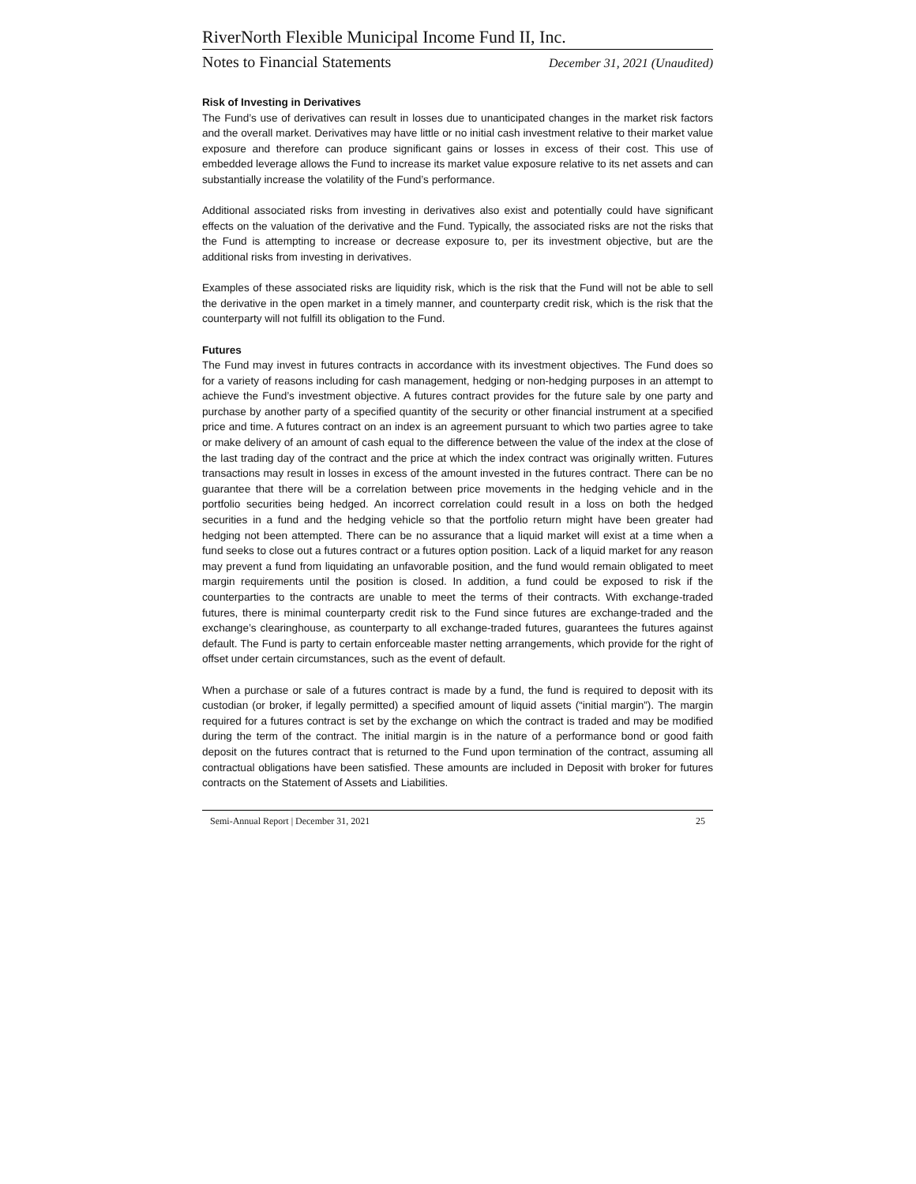RiverNorth Flexible Municipal Income Fund II, Inc.
Notes to Financial Statements December 31, 2021 (Unaudited)
Risk of Investing in Derivatives
The Fund’s use of derivatives can result in losses due to unanticipated changes in the market risk factors and the overall market. Derivatives may have little or no initial cash investment relative to their market value exposure and therefore can produce significant gains or losses in excess of their cost. This use of embedded leverage allows the Fund to increase its market value exposure relative to its net assets and can substantially increase the volatility of the Fund’s performance.
Additional associated risks from investing in derivatives also exist and potentially could have significant effects on the valuation of the derivative and the Fund. Typically, the associated risks are not the risks that the Fund is attempting to increase or decrease exposure to, per its investment objective, but are the additional risks from investing in derivatives.
Examples of these associated risks are liquidity risk, which is the risk that the Fund will not be able to sell the derivative in the open market in a timely manner, and counterparty credit risk, which is the risk that the counterparty will not fulfill its obligation to the Fund.
Futures
The Fund may invest in futures contracts in accordance with its investment objectives. The Fund does so for a variety of reasons including for cash management, hedging or non-hedging purposes in an attempt to achieve the Fund’s investment objective. A futures contract provides for the future sale by one party and purchase by another party of a specified quantity of the security or other financial instrument at a specified price and time. A futures contract on an index is an agreement pursuant to which two parties agree to take or make delivery of an amount of cash equal to the difference between the value of the index at the close of the last trading day of the contract and the price at which the index contract was originally written. Futures transactions may result in losses in excess of the amount invested in the futures contract. There can be no guarantee that there will be a correlation between price movements in the hedging vehicle and in the portfolio securities being hedged. An incorrect correlation could result in a loss on both the hedged securities in a fund and the hedging vehicle so that the portfolio return might have been greater had hedging not been attempted. There can be no assurance that a liquid market will exist at a time when a fund seeks to close out a futures contract or a futures option position. Lack of a liquid market for any reason may prevent a fund from liquidating an unfavorable position, and the fund would remain obligated to meet margin requirements until the position is closed. In addition, a fund could be exposed to risk if the counterparties to the contracts are unable to meet the terms of their contracts. With exchange-traded futures, there is minimal counterparty credit risk to the Fund since futures are exchange-traded and the exchange’s clearinghouse, as counterparty to all exchange-traded futures, guarantees the futures against default. The Fund is party to certain enforceable master netting arrangements, which provide for the right of offset under certain circumstances, such as the event of default.
When a purchase or sale of a futures contract is made by a fund, the fund is required to deposit with its custodian (or broker, if legally permitted) a specified amount of liquid assets (“initial margin”). The margin required for a futures contract is set by the exchange on which the contract is traded and may be modified during the term of the contract. The initial margin is in the nature of a performance bond or good faith deposit on the futures contract that is returned to the Fund upon termination of the contract, assuming all contractual obligations have been satisfied. These amounts are included in Deposit with broker for futures contracts on the Statement of Assets and Liabilities.
Semi-Annual Report | December 31, 2021 25